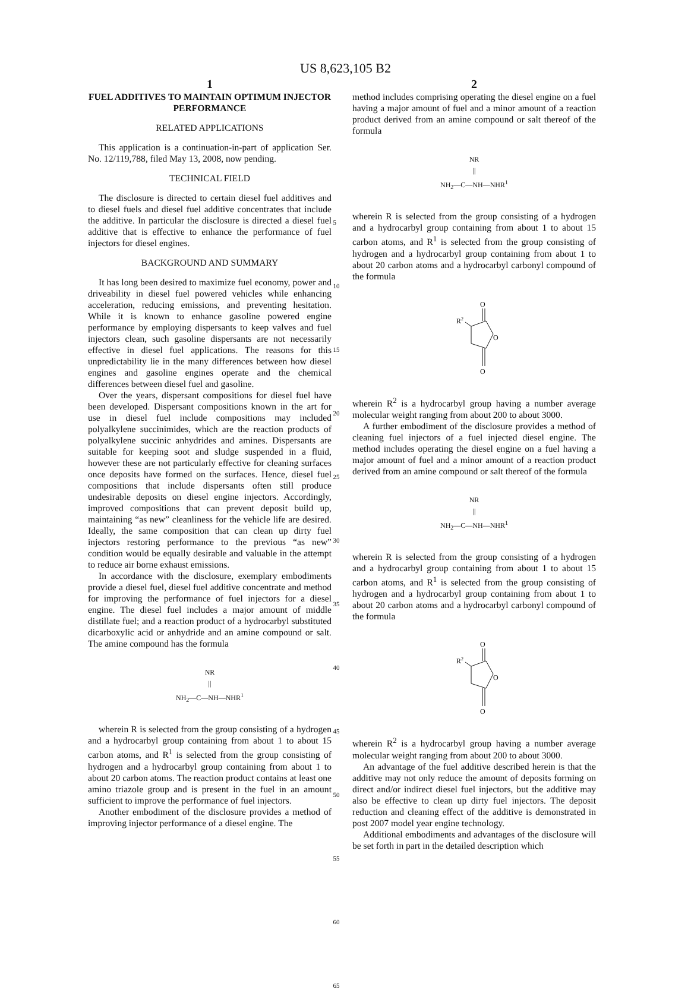US 8,623,105 B2
1
FUEL ADDITIVES TO MAINTAIN OPTIMUM INJECTOR PERFORMANCE
RELATED APPLICATIONS
This application is a continuation-in-part of application Ser. No. 12/119,788, filed May 13, 2008, now pending.
TECHNICAL FIELD
The disclosure is directed to certain diesel fuel additives and to diesel fuels and diesel fuel additive concentrates that include the additive. In particular the disclosure is directed a diesel fuel additive that is effective to enhance the performance of fuel injectors for diesel engines.
BACKGROUND AND SUMMARY
It has long been desired to maximize fuel economy, power and driveability in diesel fuel powered vehicles while enhancing acceleration, reducing emissions, and preventing hesitation. While it is known to enhance gasoline powered engine performance by employing dispersants to keep valves and fuel injectors clean, such gasoline dispersants are not necessarily effective in diesel fuel applications. The reasons for this unpredictability lie in the many differences between how diesel engines and gasoline engines operate and the chemical differences between diesel fuel and gasoline.
Over the years, dispersant compositions for diesel fuel have been developed. Dispersant compositions known in the art for use in diesel fuel include compositions may included polyalkylene succinimides, which are the reaction products of polyalkylene succinic anhydrides and amines. Dispersants are suitable for keeping soot and sludge suspended in a fluid, however these are not particularly effective for cleaning surfaces once deposits have formed on the surfaces. Hence, diesel fuel compositions that include dispersants often still produce undesirable deposits on diesel engine injectors. Accordingly, improved compositions that can prevent deposit build up, maintaining “as new” cleanliness for the vehicle life are desired. Ideally, the same composition that can clean up dirty fuel injectors restoring performance to the previous “as new” condition would be equally desirable and valuable in the attempt to reduce air borne exhaust emissions.
In accordance with the disclosure, exemplary embodiments provide a diesel fuel, diesel fuel additive concentrate and method for improving the performance of fuel injectors for a diesel engine. The diesel fuel includes a major amount of middle distillate fuel; and a reaction product of a hydrocarbyl substituted dicarboxylic acid or anhydride and an amine compound or salt. The amine compound has the formula
NR
||
NH<sub>2</sub>—C—NH—NHR<sup>1</sup>
wherein R is selected from the group consisting of a hydrogen and a hydrocarbyl group containing from about 1 to about 15 carbon atoms, and R<sup>1</sup> is selected from the group consisting of hydrogen and a hydrocarbyl group containing from about 1 to about 20 carbon atoms. The reaction product contains at least one amino triazole group and is present in the fuel in an amount sufficient to improve the performance of fuel injectors.
Another embodiment of the disclosure provides a method of improving injector performance of a diesel engine. The
5
10
15
20
25
30
35
40
45
50
55
60
65
2
method includes comprising operating the diesel engine on a fuel having a major amount of fuel and a minor amount of a reaction product derived from an amine compound or salt thereof of the formula
NR
||
NH<sub>2</sub>—C—NH—NHR<sup>1</sup>
wherein R is selected from the group consisting of a hydrogen and a hydrocarbyl group containing from about 1 to about 15 carbon atoms, and R<sup>1</sup> is selected from the group consisting of hydrogen and a hydrocarbyl group containing from about 1 to about 20 carbon atoms and a hydrocarbyl carbonyl compound of the formula
O
R2
O
O
wherein R<sup>2</sup> is a hydrocarbyl group having a number average molecular weight ranging from about 200 to about 3000.
A further embodiment of the disclosure provides a method of cleaning fuel injectors of a fuel injected diesel engine. The method includes operating the diesel engine on a fuel having a major amount of fuel and a minor amount of a reaction product derived from an amine compound or salt thereof of the formula
NR
||
NH<sub>2</sub>—C—NH—NHR<sup>1</sup>
wherein R is selected from the group consisting of a hydrogen and a hydrocarbyl group containing from about 1 to about 15 carbon atoms, and R<sup>1</sup> is selected from the group consisting of hydrogen and a hydrocarbyl group containing from about 1 to about 20 carbon atoms and a hydrocarbyl carbonyl compound of the formula
O
R2
O
O
wherein R<sup>2</sup> is a hydrocarbyl group having a number average molecular weight ranging from about 200 to about 3000.
An advantage of the fuel additive described herein is that the additive may not only reduce the amount of deposits forming on direct and/or indirect diesel fuel injectors, but the additive may also be effective to clean up dirty fuel injectors. The deposit reduction and cleaning effect of the additive is demonstrated in post 2007 model year engine technology.
Additional embodiments and advantages of the disclosure will be set forth in part in the detailed description which